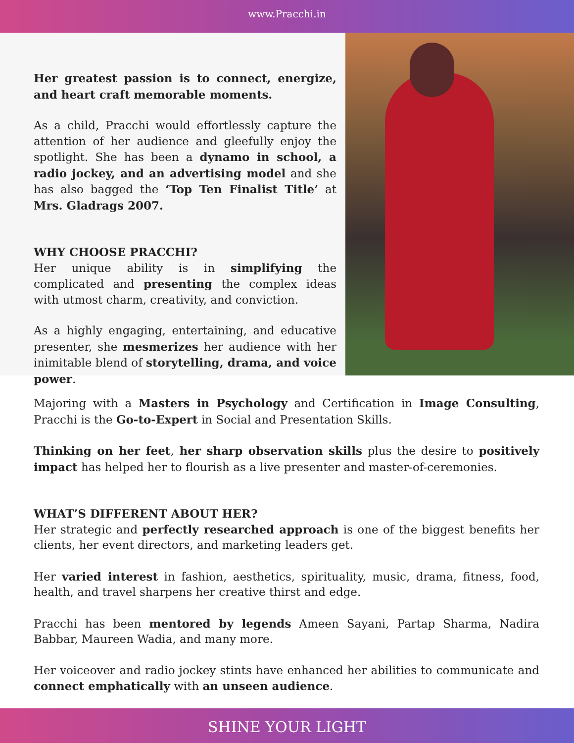www.Pracchi.in
Her greatest passion is to connect, energize, and heart craft memorable moments.
As a child, Pracchi would effortlessly capture the attention of her audience and gleefully enjoy the spotlight. She has been a dynamo in school, a radio jockey, and an advertising model and she has also bagged the ‘Top Ten Finalist Title’ at Mrs. Gladrags 2007.
WHY CHOOSE PRACCHI?
Her unique ability is in simplifying the complicated and presenting the complex ideas with utmost charm, creativity, and conviction.
As a highly engaging, entertaining, and educative presenter, she mesmerizes her audience with her inimitable blend of storytelling, drama, and voice power.
Majoring with a Masters in Psychology and Certification in Image Consulting, Pracchi is the Go-to-Expert in Social and Presentation Skills.
Thinking on her feet, her sharp observation skills plus the desire to positively impact has helped her to flourish as a live presenter and master-of-ceremonies.
WHAT’S DIFFERENT ABOUT HER?
Her strategic and perfectly researched approach is one of the biggest benefits her clients, her event directors, and marketing leaders get.
Her varied interest in fashion, aesthetics, spirituality, music, drama, fitness, food, health, and travel sharpens her creative thirst and edge.
Pracchi has been mentored by legends Ameen Sayani, Partap Sharma, Nadira Babbar, Maureen Wadia, and many more.
Her voiceover and radio jockey stints have enhanced her abilities to communicate and connect emphatically with an unseen audience.
SHINE YOUR LIGHT